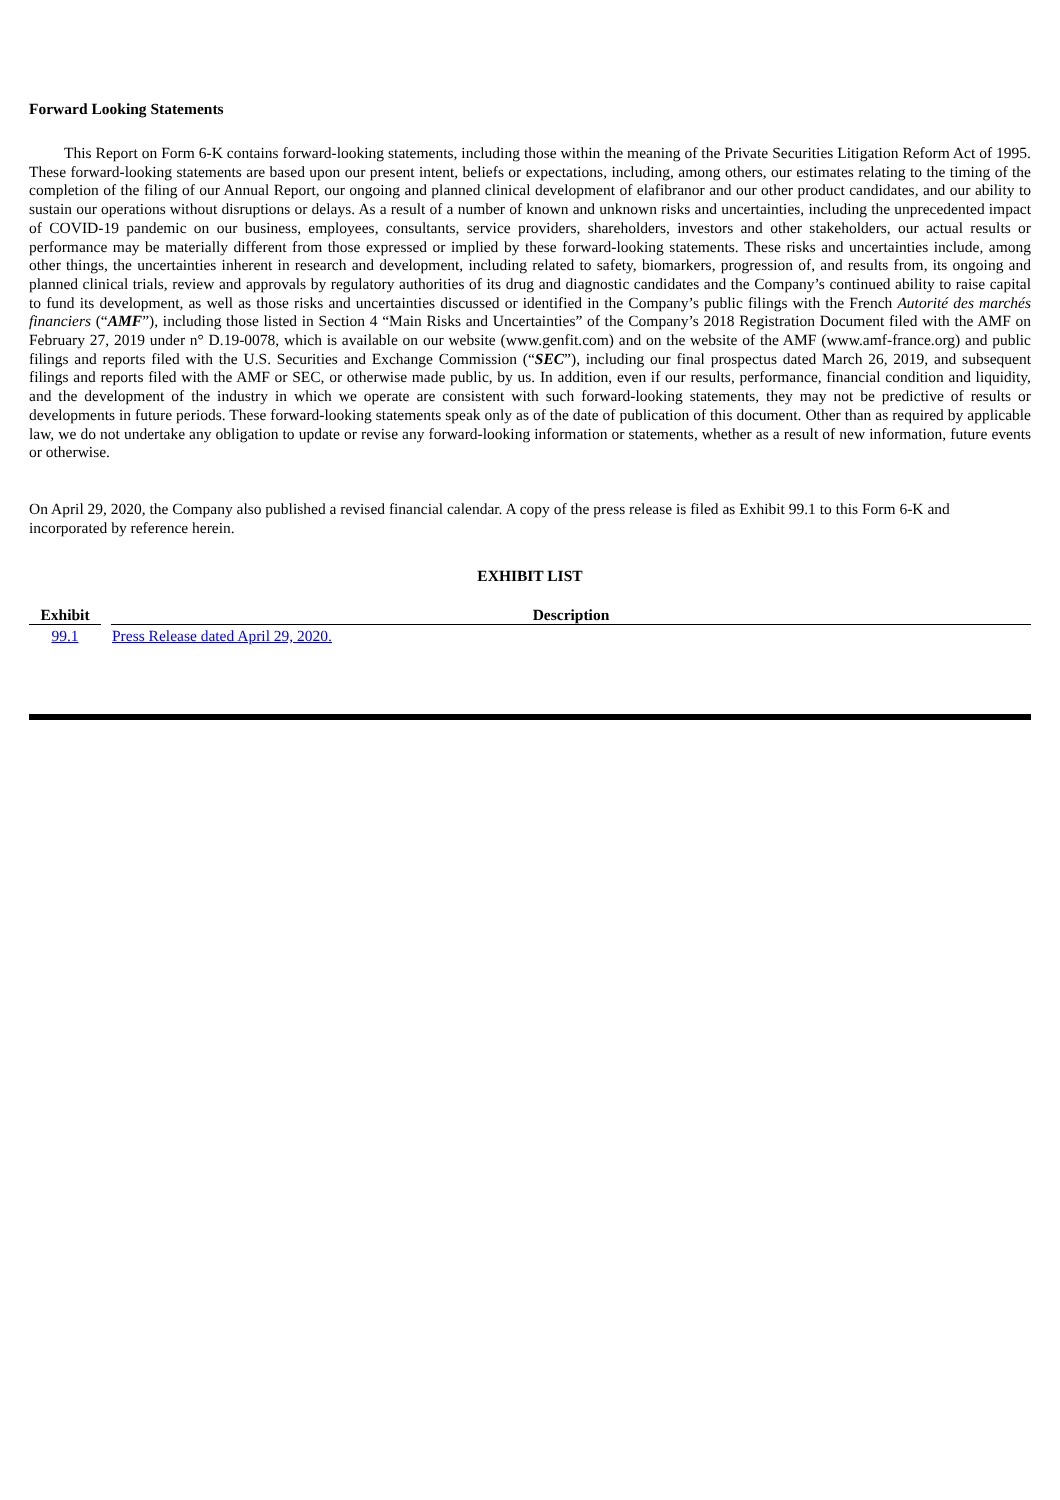Forward Looking Statements
This Report on Form 6-K contains forward-looking statements, including those within the meaning of the Private Securities Litigation Reform Act of 1995. These forward-looking statements are based upon our present intent, beliefs or expectations, including, among others, our estimates relating to the timing of the completion of the filing of our Annual Report, our ongoing and planned clinical development of elafibranor and our other product candidates, and our ability to sustain our operations without disruptions or delays. As a result of a number of known and unknown risks and uncertainties, including the unprecedented impact of COVID-19 pandemic on our business, employees, consultants, service providers, shareholders, investors and other stakeholders, our actual results or performance may be materially different from those expressed or implied by these forward-looking statements. These risks and uncertainties include, among other things, the uncertainties inherent in research and development, including related to safety, biomarkers, progression of, and results from, its ongoing and planned clinical trials, review and approvals by regulatory authorities of its drug and diagnostic candidates and the Company’s continued ability to raise capital to fund its development, as well as those risks and uncertainties discussed or identified in the Company’s public filings with the French Autorité des marchés financiers (“AMF”), including those listed in Section 4 “Main Risks and Uncertainties” of the Company’s 2018 Registration Document filed with the AMF on February 27, 2019 under n° D.19-0078, which is available on our website (www.genfit.com) and on the website of the AMF (www.amf-france.org) and public filings and reports filed with the U.S. Securities and Exchange Commission (“SEC”), including our final prospectus dated March 26, 2019, and subsequent filings and reports filed with the AMF or SEC, or otherwise made public, by us. In addition, even if our results, performance, financial condition and liquidity, and the development of the industry in which we operate are consistent with such forward-looking statements, they may not be predictive of results or developments in future periods. These forward-looking statements speak only as of the date of publication of this document. Other than as required by applicable law, we do not undertake any obligation to update or revise any forward-looking information or statements, whether as a result of new information, future events or otherwise.
On April 29, 2020, the Company also published a revised financial calendar. A copy of the press release is filed as Exhibit 99.1 to this Form 6-K and incorporated by reference herein.
EXHIBIT LIST
| Exhibit | | Description |
| --- | --- | --- |
| 99.1 | | Press Release dated April 29, 2020. |